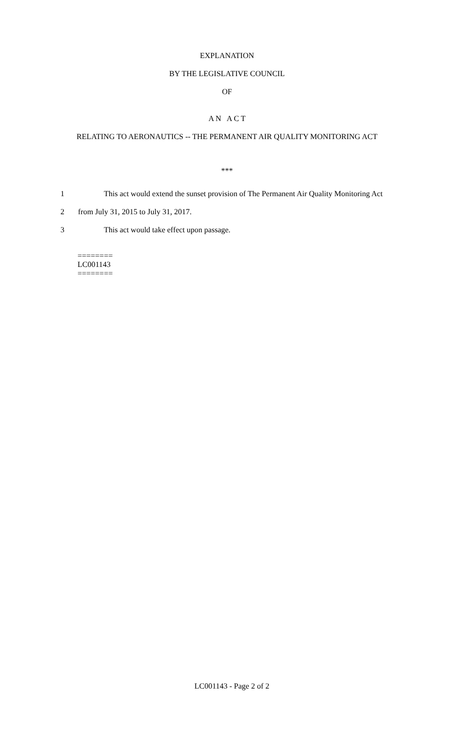EXPLANATION
BY THE LEGISLATIVE COUNCIL
OF
A N A C T
RELATING TO AERONAUTICS -- THE PERMANENT AIR QUALITY MONITORING ACT
***
1 This act would extend the sunset provision of The Permanent Air Quality Monitoring Act
2 from July 31, 2015 to July 31, 2017.
3 This act would take effect upon passage.
========
LC001143
========
LC001143 - Page 2 of 2